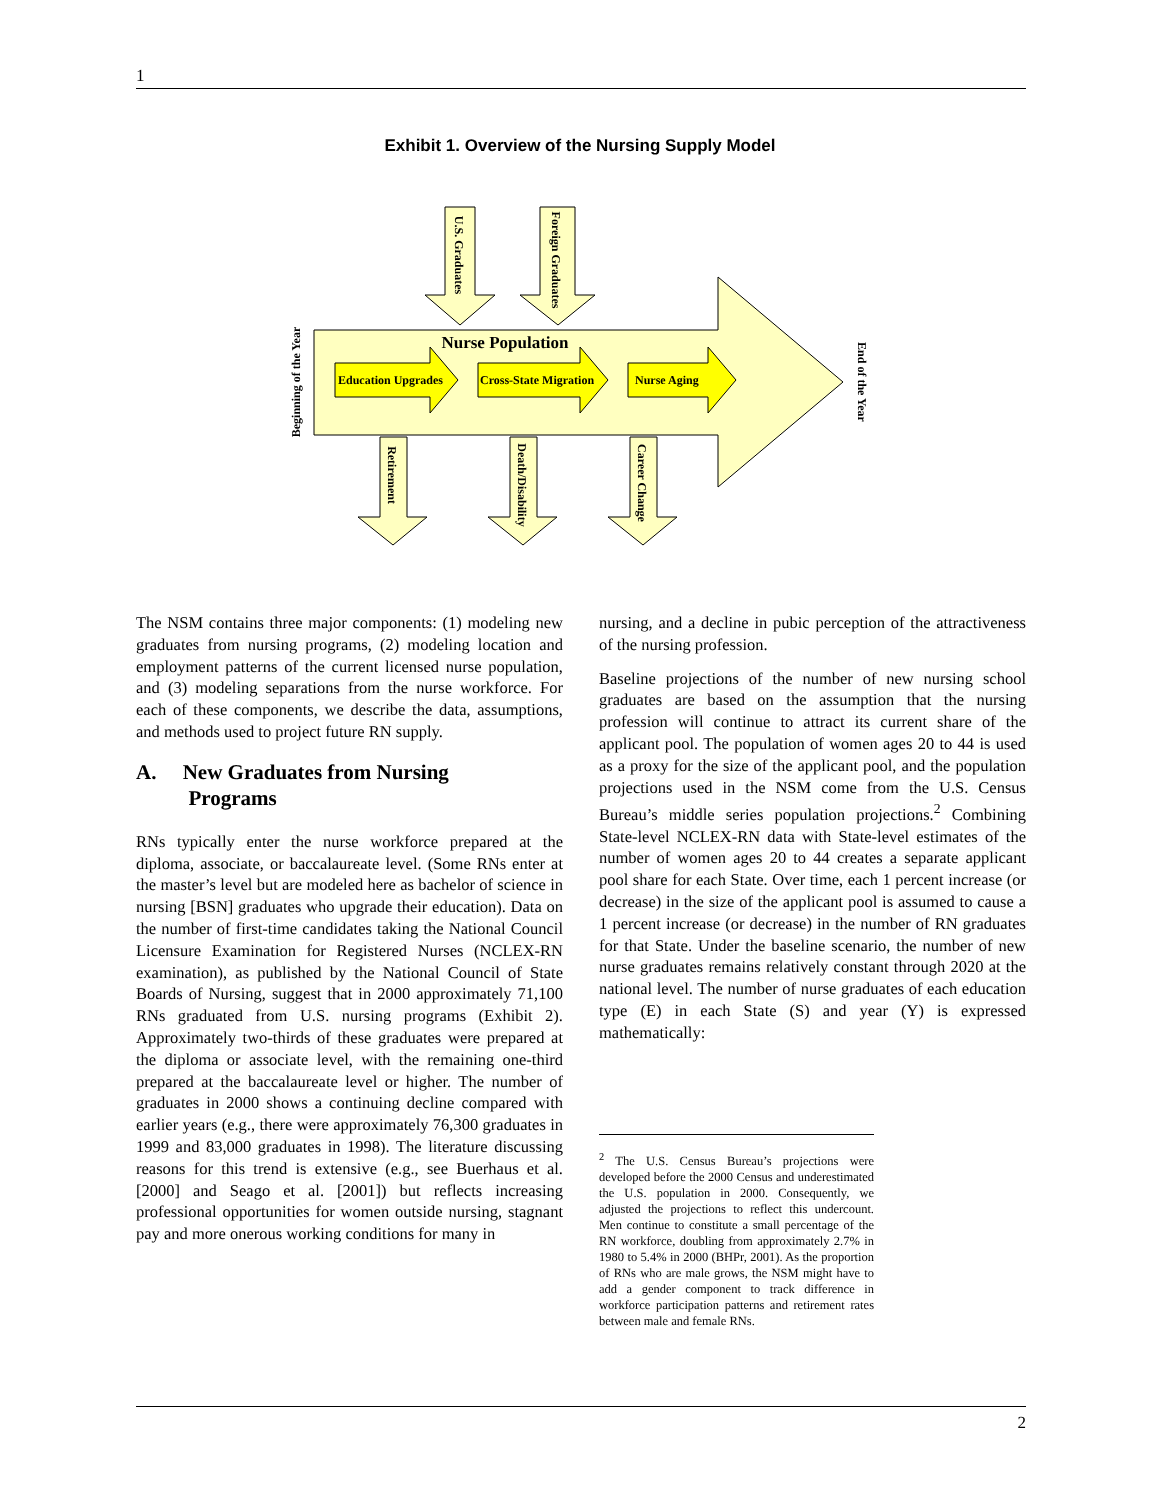1
Exhibit 1. Overview of the Nursing Supply Model
Beginning of the Year
End of the Year
Nurse Population
Education Upgrades
Cross-State Migration
Nurse Aging
U.S. Graduates
Foreign Graduates
Retirement
Death/Disability
Career Change
The NSM contains three major components: (1) modeling new graduates from nursing programs, (2) modeling location and employment patterns of the current licensed nurse population, and (3) modeling separations from the nurse workforce. For each of these components, we describe the data, assumptions, and methods used to project future RN supply.
A. New Graduates from Nursing
Programs
RNs typically enter the nurse workforce prepared at the diploma, associate, or baccalaureate level. (Some RNs enter at the master’s level but are modeled here as bachelor of science in nursing [BSN] graduates who upgrade their education). Data on the number of first-time candidates taking the National Council Licensure Examination for Registered Nurses (NCLEX-RN examination), as published by the National Council of State Boards of Nursing, suggest that in 2000 approximately 71,100 RNs graduated from U.S. nursing programs (Exhibit 2). Approximately two-thirds of these graduates were prepared at the diploma or associate level, with the remaining one-third prepared at the baccalaureate level or higher. The number of graduates in 2000 shows a continuing decline compared with earlier years (e.g., there were approximately 76,300 graduates in 1999 and 83,000 graduates in 1998). The literature discussing reasons for this trend is extensive (e.g., see Buerhaus et al. [2000] and Seago et al. [2001]) but reflects increasing professional opportunities for women outside nursing, stagnant pay and more onerous working conditions for many in
nursing, and a decline in pubic perception of the attractiveness of the nursing profession.
Baseline projections of the number of new nursing school graduates are based on the assumption that the nursing profession will continue to attract its current share of the applicant pool. The population of women ages 20 to 44 is used as a proxy for the size of the applicant pool, and the population projections used in the NSM come from the U.S. Census Bureau’s middle series population projections.<sup>2</sup> Combining State-level NCLEX-RN data with State-level estimates of the number of women ages 20 to 44 creates a separate applicant pool share for each State. Over time, each 1 percent increase (or decrease) in the size of the applicant pool is assumed to cause a 1 percent increase (or decrease) in the number of RN graduates for that State. Under the baseline scenario, the number of new nurse graduates remains relatively constant through 2020 at the national level. The number of nurse graduates of each education type (E) in each State (S) and year (Y) is expressed mathematically:
<sup>2</sup> The U.S. Census Bureau’s projections were developed before the 2000 Census and underestimated the U.S. population in 2000. Consequently, we adjusted the projections to reflect this undercount. Men continue to constitute a small percentage of the RN workforce, doubling from approximately 2.7% in 1980 to 5.4% in 2000 (BHPr, 2001). As the proportion of RNs who are male grows, the NSM might have to add a gender component to track difference in workforce participation patterns and retirement rates between male and female RNs.
2